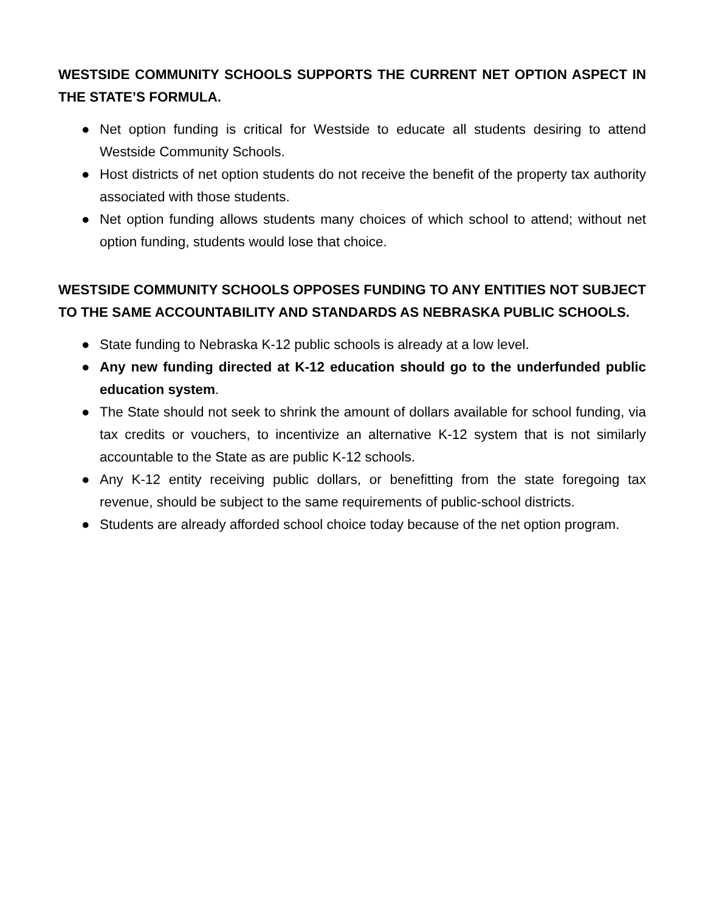WESTSIDE COMMUNITY SCHOOLS SUPPORTS THE CURRENT NET OPTION ASPECT IN THE STATE’S FORMULA.
● Net option funding is critical for Westside to educate all students desiring to attend Westside Community Schools.
● Host districts of net option students do not receive the benefit of the property tax authority associated with those students.
● Net option funding allows students many choices of which school to attend; without net option funding, students would lose that choice.
WESTSIDE COMMUNITY SCHOOLS OPPOSES FUNDING TO ANY ENTITIES NOT SUBJECT TO THE SAME ACCOUNTABILITY AND STANDARDS AS NEBRASKA PUBLIC SCHOOLS.
● State funding to Nebraska K-12 public schools is already at a low level.
● Any new funding directed at K-12 education should go to the underfunded public education system.
● The State should not seek to shrink the amount of dollars available for school funding, via tax credits or vouchers, to incentivize an alternative K-12 system that is not similarly accountable to the State as are public K-12 schools.
● Any K-12 entity receiving public dollars, or benefitting from the state foregoing tax revenue, should be subject to the same requirements of public-school districts.
● Students are already afforded school choice today because of the net option program.